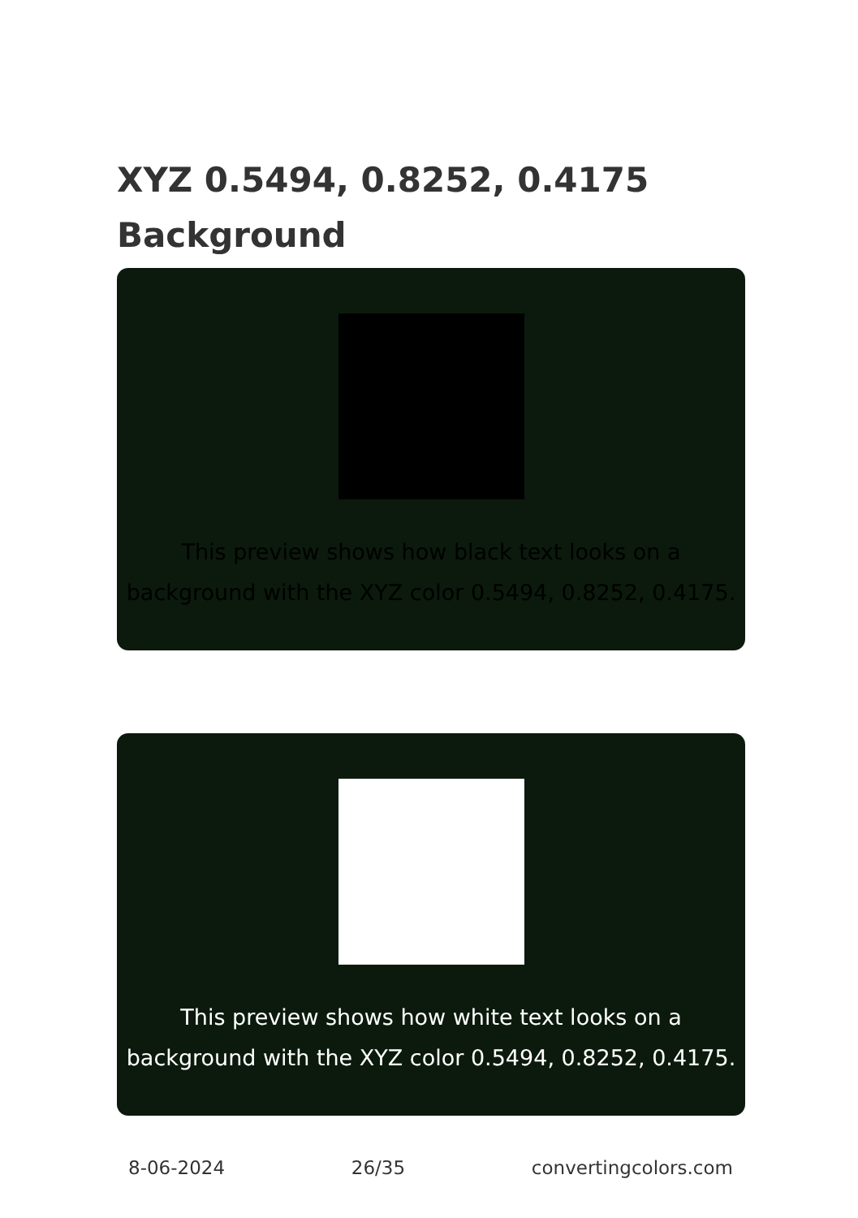XYZ 0.5494, 0.8252, 0.4175
Background
This preview shows how black text looks on a
background with the XYZ color 0.5494, 0.8252, 0.4175.
This preview shows how white text looks on a
background with the XYZ color 0.5494, 0.8252, 0.4175.
8-06-2024 26/35 convertingcolors.com